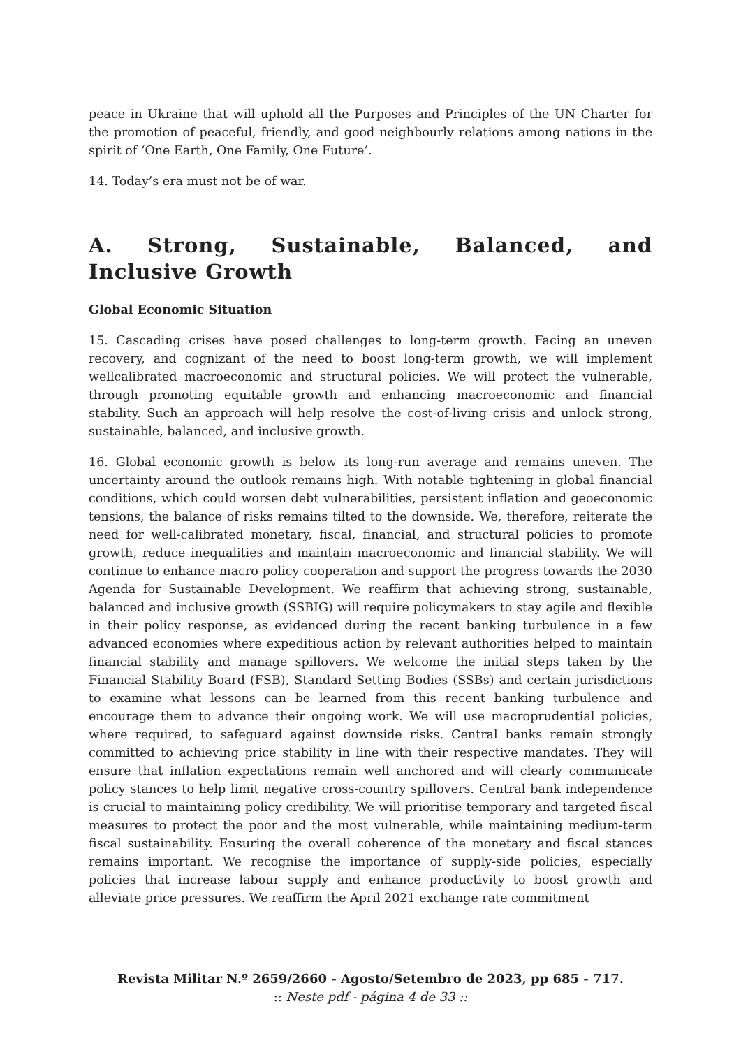peace in Ukraine that will uphold all the Purposes and Principles of the UN Charter for the promotion of peaceful, friendly, and good neighbourly relations among nations in the spirit of ‘One Earth, One Family, One Future’.
14. Today’s era must not be of war.
A. Strong, Sustainable, Balanced, and Inclusive Growth
Global Economic Situation
15. Cascading crises have posed challenges to long-term growth. Facing an uneven recovery, and cognizant of the need to boost long-term growth, we will implement wellcalibrated macroeconomic and structural policies. We will protect the vulnerable, through promoting equitable growth and enhancing macroeconomic and financial stability. Such an approach will help resolve the cost-of-living crisis and unlock strong, sustainable, balanced, and inclusive growth.
16. Global economic growth is below its long-run average and remains uneven. The uncertainty around the outlook remains high. With notable tightening in global financial conditions, which could worsen debt vulnerabilities, persistent inflation and geoeconomic tensions, the balance of risks remains tilted to the downside. We, therefore, reiterate the need for well-calibrated monetary, fiscal, financial, and structural policies to promote growth, reduce inequalities and maintain macroeconomic and financial stability. We will continue to enhance macro policy cooperation and support the progress towards the 2030 Agenda for Sustainable Development. We reaffirm that achieving strong, sustainable, balanced and inclusive growth (SSBIG) will require policymakers to stay agile and flexible in their policy response, as evidenced during the recent banking turbulence in a few advanced economies where expeditious action by relevant authorities helped to maintain financial stability and manage spillovers. We welcome the initial steps taken by the Financial Stability Board (FSB), Standard Setting Bodies (SSBs) and certain jurisdictions to examine what lessons can be learned from this recent banking turbulence and encourage them to advance their ongoing work. We will use macroprudential policies, where required, to safeguard against downside risks. Central banks remain strongly committed to achieving price stability in line with their respective mandates. They will ensure that inflation expectations remain well anchored and will clearly communicate policy stances to help limit negative cross-country spillovers. Central bank independence is crucial to maintaining policy credibility. We will prioritise temporary and targeted fiscal measures to protect the poor and the most vulnerable, while maintaining medium-term fiscal sustainability. Ensuring the overall coherence of the monetary and fiscal stances remains important. We recognise the importance of supply-side policies, especially policies that increase labour supply and enhance productivity to boost growth and alleviate price pressures. We reaffirm the April 2021 exchange rate commitment
Revista Militar N.º 2659/2660 - Agosto/Setembro de 2023, pp 685 - 717.
:: Neste pdf - página 4 de 33 ::